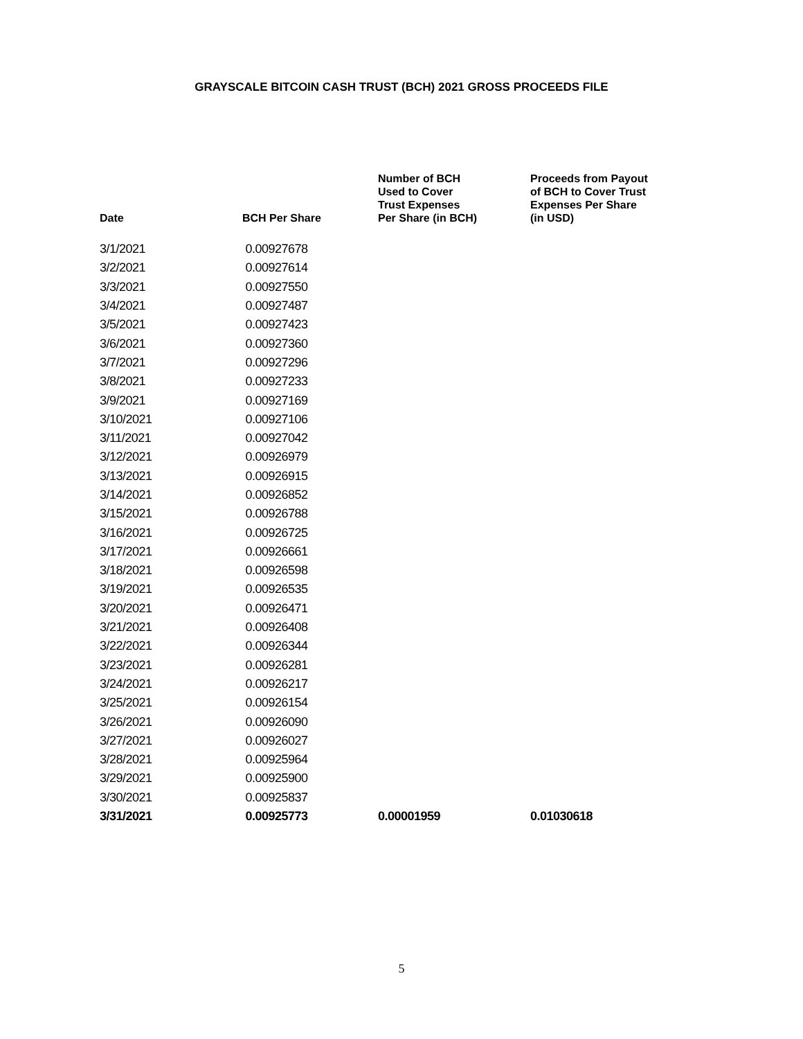GRAYSCALE BITCOIN CASH TRUST (BCH) 2021 GROSS PROCEEDS FILE
| Date | BCH Per Share | Number of BCH Used to Cover Trust Expenses Per Share (in BCH) | Proceeds from Payout of BCH to Cover Trust Expenses Per Share (in USD) |
| --- | --- | --- | --- |
| 3/1/2021 | 0.00927678 | | |
| 3/2/2021 | 0.00927614 | | |
| 3/3/2021 | 0.00927550 | | |
| 3/4/2021 | 0.00927487 | | |
| 3/5/2021 | 0.00927423 | | |
| 3/6/2021 | 0.00927360 | | |
| 3/7/2021 | 0.00927296 | | |
| 3/8/2021 | 0.00927233 | | |
| 3/9/2021 | 0.00927169 | | |
| 3/10/2021 | 0.00927106 | | |
| 3/11/2021 | 0.00927042 | | |
| 3/12/2021 | 0.00926979 | | |
| 3/13/2021 | 0.00926915 | | |
| 3/14/2021 | 0.00926852 | | |
| 3/15/2021 | 0.00926788 | | |
| 3/16/2021 | 0.00926725 | | |
| 3/17/2021 | 0.00926661 | | |
| 3/18/2021 | 0.00926598 | | |
| 3/19/2021 | 0.00926535 | | |
| 3/20/2021 | 0.00926471 | | |
| 3/21/2021 | 0.00926408 | | |
| 3/22/2021 | 0.00926344 | | |
| 3/23/2021 | 0.00926281 | | |
| 3/24/2021 | 0.00926217 | | |
| 3/25/2021 | 0.00926154 | | |
| 3/26/2021 | 0.00926090 | | |
| 3/27/2021 | 0.00926027 | | |
| 3/28/2021 | 0.00925964 | | |
| 3/29/2021 | 0.00925900 | | |
| 3/30/2021 | 0.00925837 | | |
| 3/31/2021 | 0.00925773 | 0.00001959 | 0.01030618 |
5